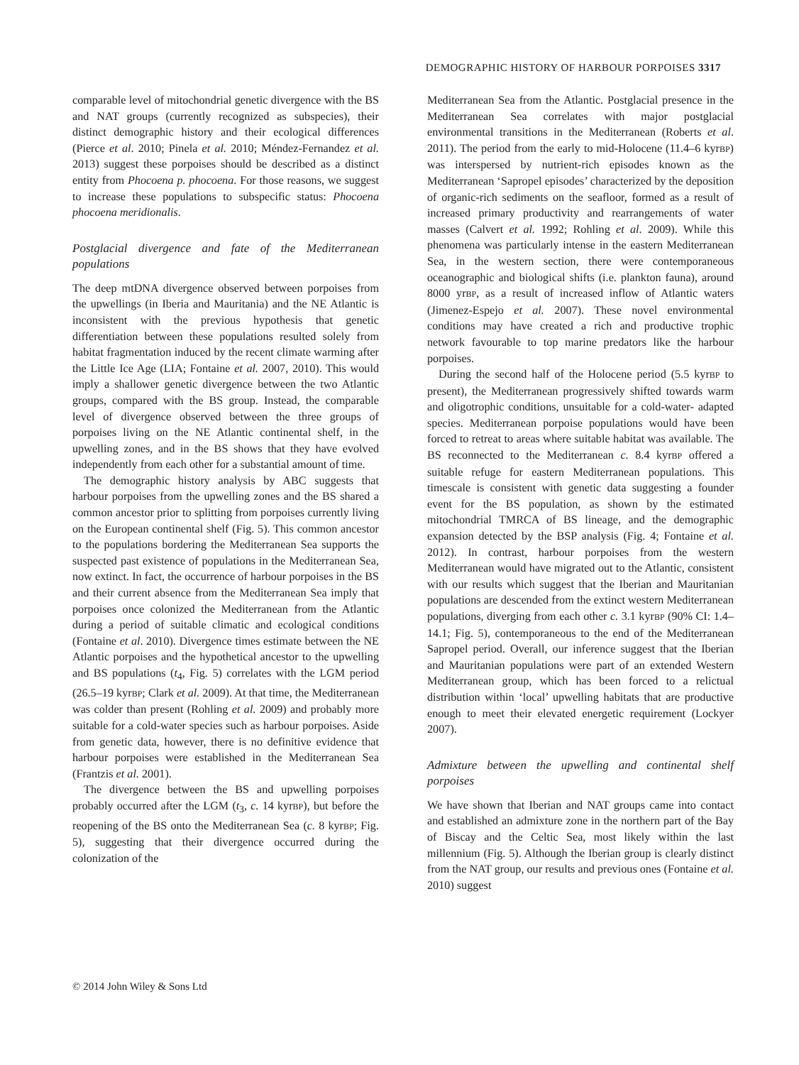DEMOGRAPHIC HISTORY OF HARBOUR PORPOISES 3317
comparable level of mitochondrial genetic divergence with the BS and NAT groups (currently recognized as subspecies), their distinct demographic history and their ecological differences (Pierce et al. 2010; Pinela et al. 2010; Méndez-Fernandez et al. 2013) suggest these porpoises should be described as a distinct entity from Phocoena p. phocoena. For those reasons, we suggest to increase these populations to subspecific status: Phocoena phocoena meridionalis.
Postglacial divergence and fate of the Mediterranean populations
The deep mtDNA divergence observed between porpoises from the upwellings (in Iberia and Mauritania) and the NE Atlantic is inconsistent with the previous hypothesis that genetic differentiation between these populations resulted solely from habitat fragmentation induced by the recent climate warming after the Little Ice Age (LIA; Fontaine et al. 2007, 2010). This would imply a shallower genetic divergence between the two Atlantic groups, compared with the BS group. Instead, the comparable level of divergence observed between the three groups of porpoises living on the NE Atlantic continental shelf, in the upwelling zones, and in the BS shows that they have evolved independently from each other for a substantial amount of time.
The demographic history analysis by ABC suggests that harbour porpoises from the upwelling zones and the BS shared a common ancestor prior to splitting from porpoises currently living on the European continental shelf (Fig. 5). This common ancestor to the populations bordering the Mediterranean Sea supports the suspected past existence of populations in the Mediterranean Sea, now extinct. In fact, the occurrence of harbour porpoises in the BS and their current absence from the Mediterranean Sea imply that porpoises once colonized the Mediterranean from the Atlantic during a period of suitable climatic and ecological conditions (Fontaine et al. 2010). Divergence times estimate between the NE Atlantic porpoises and the hypothetical ancestor to the upwelling and BS populations (t<sub>4</sub>, Fig. 5) correlates with the LGM period (26.5–19 kyrBP; Clark et al. 2009). At that time, the Mediterranean was colder than present (Rohling et al. 2009) and probably more suitable for a cold-water species such as harbour porpoises. Aside from genetic data, however, there is no definitive evidence that harbour porpoises were established in the Mediterranean Sea (Frantzis et al. 2001).
The divergence between the BS and upwelling porpoises probably occurred after the LGM (t<sub>3</sub>, c. 14 kyrBP), but before the reopening of the BS onto the Mediterranean Sea (c. 8 kyrBP; Fig. 5), suggesting that their divergence occurred during the colonization of the
Mediterranean Sea from the Atlantic. Postglacial presence in the Mediterranean Sea correlates with major postglacial environmental transitions in the Mediterranean (Roberts et al. 2011). The period from the early to mid-Holocene (11.4–6 kyrBP) was interspersed by nutrient-rich episodes known as the Mediterranean ‘Sapropel episodes’ characterized by the deposition of organic-rich sediments on the seafloor, formed as a result of increased primary productivity and rearrangements of water masses (Calvert et al. 1992; Rohling et al. 2009). While this phenomena was particularly intense in the eastern Mediterranean Sea, in the western section, there were contemporaneous oceanographic and biological shifts (i.e. plankton fauna), around 8000 yrBP, as a result of increased inflow of Atlantic waters (Jimenez-Espejo et al. 2007). These novel environmental conditions may have created a rich and productive trophic network favourable to top marine predators like the harbour porpoises.
During the second half of the Holocene period (5.5 kyrBP to present), the Mediterranean progressively shifted towards warm and oligotrophic conditions, unsuitable for a cold-water- adapted species. Mediterranean porpoise populations would have been forced to retreat to areas where suitable habitat was available. The BS reconnected to the Mediterranean c. 8.4 kyrBP offered a suitable refuge for eastern Mediterranean populations. This timescale is consistent with genetic data suggesting a founder event for the BS population, as shown by the estimated mitochondrial TMRCA of BS lineage, and the demographic expansion detected by the BSP analysis (Fig. 4; Fontaine et al. 2012). In contrast, harbour porpoises from the western Mediterranean would have migrated out to the Atlantic, consistent with our results which suggest that the Iberian and Mauritanian populations are descended from the extinct western Mediterranean populations, diverging from each other c. 3.1 kyrBP (90% CI: 1.4–14.1; Fig. 5), contemporaneous to the end of the Mediterranean Sapropel period. Overall, our inference suggest that the Iberian and Mauritanian populations were part of an extended Western Mediterranean group, which has been forced to a relictual distribution within ‘local’ upwelling habitats that are productive enough to meet their elevated energetic requirement (Lockyer 2007).
Admixture between the upwelling and continental shelf porpoises
We have shown that Iberian and NAT groups came into contact and established an admixture zone in the northern part of the Bay of Biscay and the Celtic Sea, most likely within the last millennium (Fig. 5). Although the Iberian group is clearly distinct from the NAT group, our results and previous ones (Fontaine et al. 2010) suggest
© 2014 John Wiley & Sons Ltd